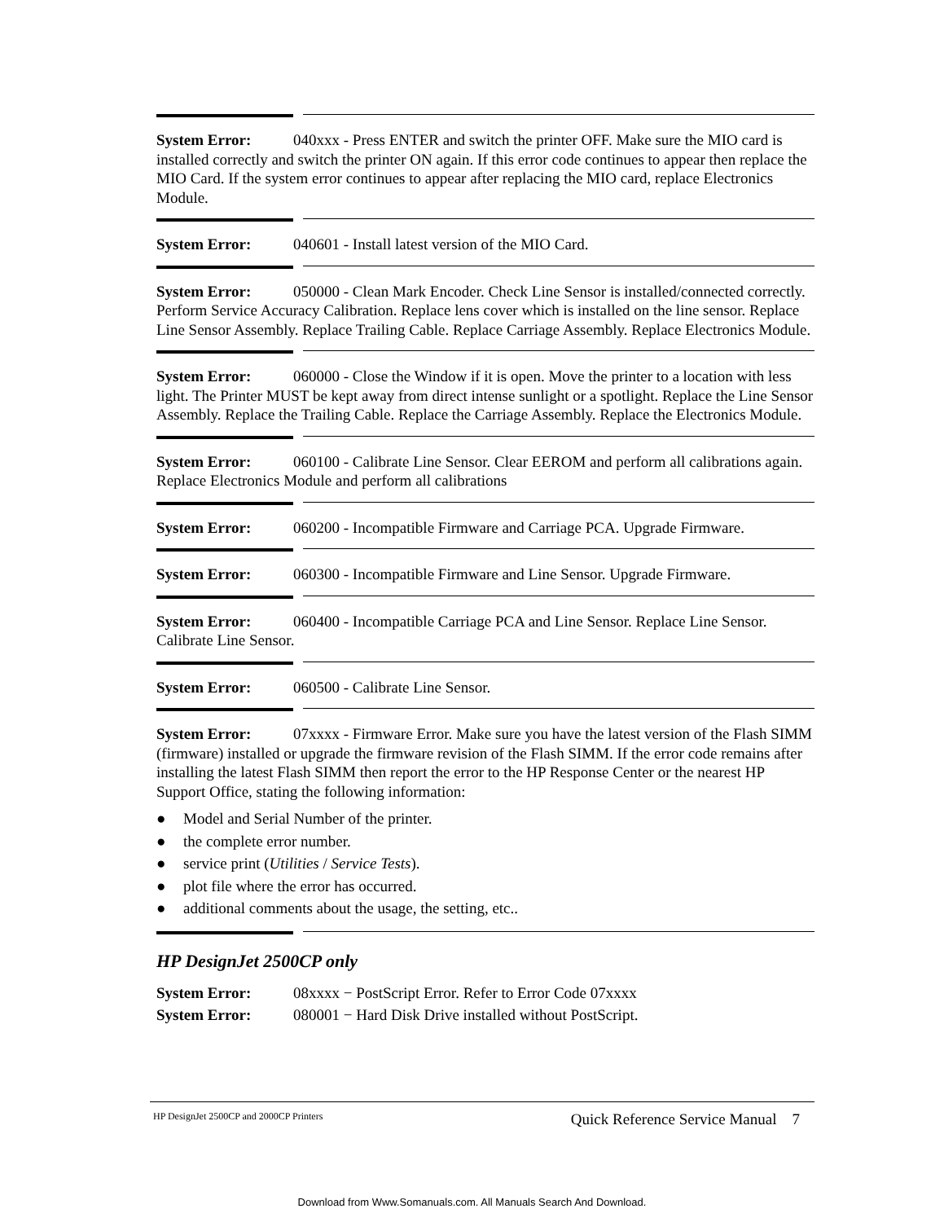System Error: 040xxx - Press ENTER and switch the printer OFF. Make sure the MIO card is installed correctly and switch the printer ON again. If this error code continues to appear then replace the MIO Card. If the system error continues to appear after replacing the MIO card, replace Electronics Module.
System Error: 040601 - Install latest version of the MIO Card.
System Error: 050000 - Clean Mark Encoder. Check Line Sensor is installed/connected correctly. Perform Service Accuracy Calibration. Replace lens cover which is installed on the line sensor. Replace Line Sensor Assembly. Replace Trailing Cable. Replace Carriage Assembly. Replace Electronics Module.
System Error: 060000 - Close the Window if it is open. Move the printer to a location with less light. The Printer MUST be kept away from direct intense sunlight or a spotlight. Replace the Line Sensor Assembly. Replace the Trailing Cable. Replace the Carriage Assembly. Replace the Electronics Module.
System Error: 060100 - Calibrate Line Sensor. Clear EEROM and perform all calibrations again. Replace Electronics Module and perform all calibrations
System Error: 060200 - Incompatible Firmware and Carriage PCA. Upgrade Firmware.
System Error: 060300 - Incompatible Firmware and Line Sensor. Upgrade Firmware.
System Error: 060400 - Incompatible Carriage PCA and Line Sensor. Replace Line Sensor. Calibrate Line Sensor.
System Error: 060500 - Calibrate Line Sensor.
System Error: 07xxxx - Firmware Error. Make sure you have the latest version of the Flash SIMM (firmware) installed or upgrade the firmware revision of the Flash SIMM. If the error code remains after installing the latest Flash SIMM then report the error to the HP Response Center or the nearest HP Support Office, stating the following information:
● Model and Serial Number of the printer.
● the complete error number.
● service print (Utilities / Service Tests).
● plot file where the error has occurred.
● additional comments about the usage, the setting, etc..
HP DesignJet 2500CP only
System Error: 08xxxx − PostScript Error. Refer to Error Code 07xxxx
System Error: 080001 − Hard Disk Drive installed without PostScript.
HP DesignJet 2500CP and 2000CP Printers Quick Reference Service Manual 7
Download from Www.Somanuals.com. All Manuals Search And Download.